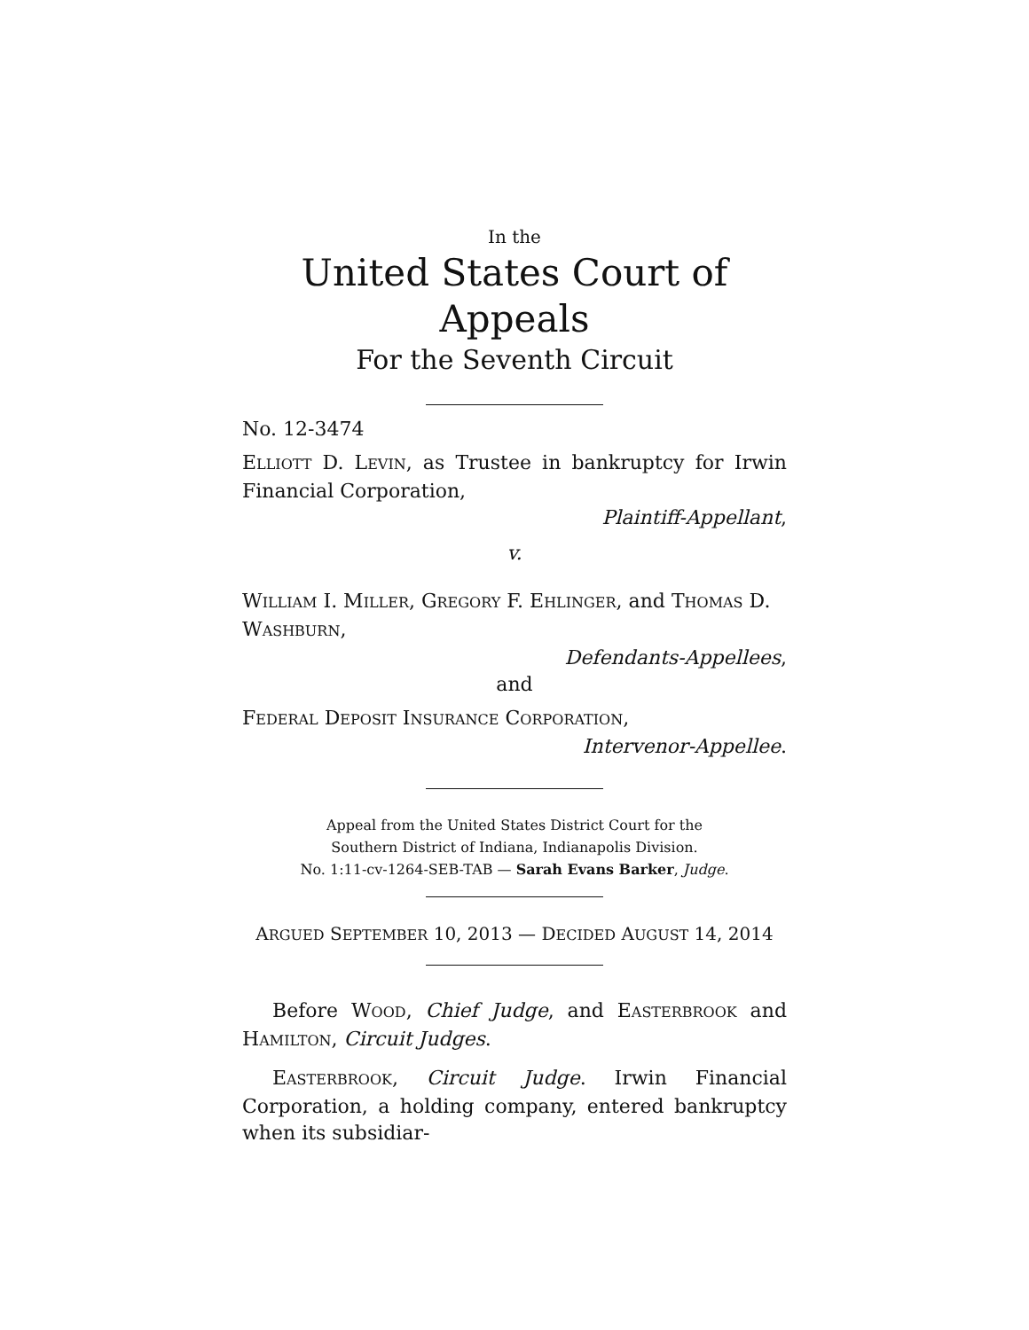In the
United States Court of Appeals
For the Seventh Circuit
No. 12-3474
ELLIOTT D. LEVIN, as Trustee in bankruptcy for Irwin Financial Corporation,
Plaintiff-Appellant,
v.
WILLIAM I. MILLER, GREGORY F. EHLINGER, and THOMAS D. WASHBURN,
Defendants-Appellees,
and
FEDERAL DEPOSIT INSURANCE CORPORATION,
Intervenor-Appellee.
Appeal from the United States District Court for the
Southern District of Indiana, Indianapolis Division.
No. 1:11-cv-1264-SEB-TAB — Sarah Evans Barker, Judge.
ARGUED SEPTEMBER 10, 2013 — DECIDED AUGUST 14, 2014
Before WOOD, Chief Judge, and EASTERBROOK and HAMILTON, Circuit Judges.
EASTERBROOK, Circuit Judge. Irwin Financial Corporation, a holding company, entered bankruptcy when its subsidiar-